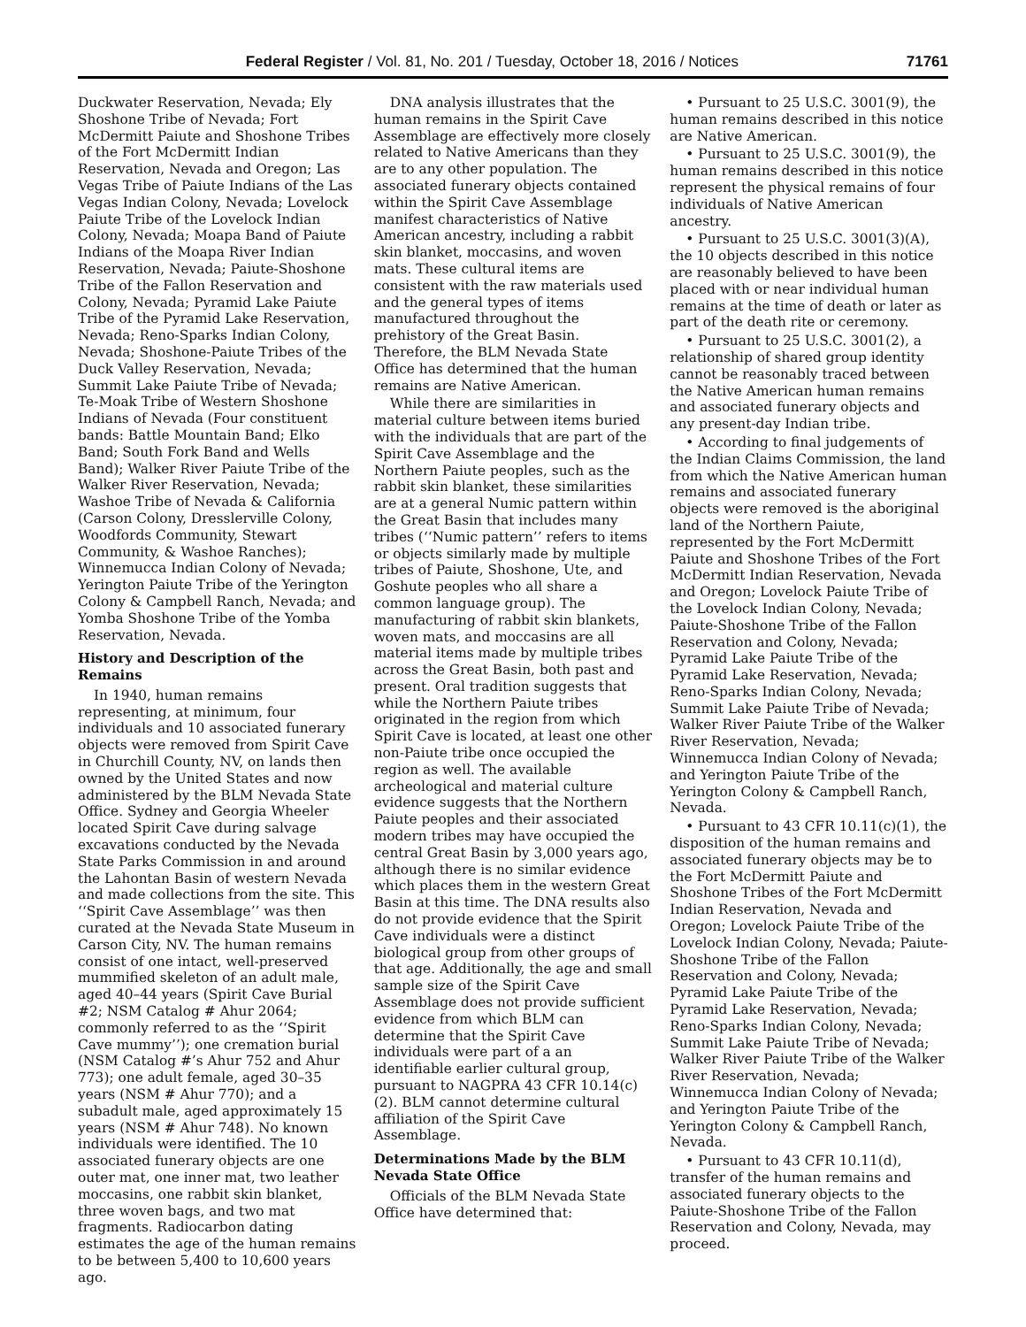Federal Register / Vol. 81, No. 201 / Tuesday, October 18, 2016 / Notices 71761
Duckwater Reservation, Nevada; Ely Shoshone Tribe of Nevada; Fort McDermitt Paiute and Shoshone Tribes of the Fort McDermitt Indian Reservation, Nevada and Oregon; Las Vegas Tribe of Paiute Indians of the Las Vegas Indian Colony, Nevada; Lovelock Paiute Tribe of the Lovelock Indian Colony, Nevada; Moapa Band of Paiute Indians of the Moapa River Indian Reservation, Nevada; Paiute-Shoshone Tribe of the Fallon Reservation and Colony, Nevada; Pyramid Lake Paiute Tribe of the Pyramid Lake Reservation, Nevada; Reno-Sparks Indian Colony, Nevada; Shoshone-Paiute Tribes of the Duck Valley Reservation, Nevada; Summit Lake Paiute Tribe of Nevada; Te-Moak Tribe of Western Shoshone Indians of Nevada (Four constituent bands: Battle Mountain Band; Elko Band; South Fork Band and Wells Band); Walker River Paiute Tribe of the Walker River Reservation, Nevada; Washoe Tribe of Nevada & California (Carson Colony, Dresslerville Colony, Woodfords Community, Stewart Community, & Washoe Ranches); Winnemucca Indian Colony of Nevada; Yerington Paiute Tribe of the Yerington Colony & Campbell Ranch, Nevada; and Yomba Shoshone Tribe of the Yomba Reservation, Nevada.
History and Description of the Remains
In 1940, human remains representing, at minimum, four individuals and 10 associated funerary objects were removed from Spirit Cave in Churchill County, NV, on lands then owned by the United States and now administered by the BLM Nevada State Office. Sydney and Georgia Wheeler located Spirit Cave during salvage excavations conducted by the Nevada State Parks Commission in and around the Lahontan Basin of western Nevada and made collections from the site. This ‘‘Spirit Cave Assemblage’’ was then curated at the Nevada State Museum in Carson City, NV. The human remains consist of one intact, well-preserved mummified skeleton of an adult male, aged 40–44 years (Spirit Cave Burial #2; NSM Catalog # Ahur 2064; commonly referred to as the ‘‘Spirit Cave mummy’’); one cremation burial (NSM Catalog #’s Ahur 752 and Ahur 773); one adult female, aged 30–35 years (NSM # Ahur 770); and a subadult male, aged approximately 15 years (NSM # Ahur 748). No known individuals were identified. The 10 associated funerary objects are one outer mat, one inner mat, two leather moccasins, one rabbit skin blanket, three woven bags, and two mat fragments. Radiocarbon dating estimates the age of the human remains to be between 5,400 to 10,600 years ago.
DNA analysis illustrates that the human remains in the Spirit Cave Assemblage are effectively more closely related to Native Americans than they are to any other population. The associated funerary objects contained within the Spirit Cave Assemblage manifest characteristics of Native American ancestry, including a rabbit skin blanket, moccasins, and woven mats. These cultural items are consistent with the raw materials used and the general types of items manufactured throughout the prehistory of the Great Basin. Therefore, the BLM Nevada State Office has determined that the human remains are Native American.
While there are similarities in material culture between items buried with the individuals that are part of the Spirit Cave Assemblage and the Northern Paiute peoples, such as the rabbit skin blanket, these similarities are at a general Numic pattern within the Great Basin that includes many tribes (‘‘Numic pattern’’ refers to items or objects similarly made by multiple tribes of Paiute, Shoshone, Ute, and Goshute peoples who all share a common language group). The manufacturing of rabbit skin blankets, woven mats, and moccasins are all material items made by multiple tribes across the Great Basin, both past and present. Oral tradition suggests that while the Northern Paiute tribes originated in the region from which Spirit Cave is located, at least one other non-Paiute tribe once occupied the region as well. The available archeological and material culture evidence suggests that the Northern Paiute peoples and their associated modern tribes may have occupied the central Great Basin by 3,000 years ago, although there is no similar evidence which places them in the western Great Basin at this time. The DNA results also do not provide evidence that the Spirit Cave individuals were a distinct biological group from other groups of that age. Additionally, the age and small sample size of the Spirit Cave Assemblage does not provide sufficient evidence from which BLM can determine that the Spirit Cave individuals were part of a an identifiable earlier cultural group, pursuant to NAGPRA 43 CFR 10.14(c)(2). BLM cannot determine cultural affiliation of the Spirit Cave Assemblage.
Determinations Made by the BLM Nevada State Office
Officials of the BLM Nevada State Office have determined that:
• Pursuant to 25 U.S.C. 3001(9), the human remains described in this notice are Native American.
• Pursuant to 25 U.S.C. 3001(9), the human remains described in this notice represent the physical remains of four individuals of Native American ancestry.
• Pursuant to 25 U.S.C. 3001(3)(A), the 10 objects described in this notice are reasonably believed to have been placed with or near individual human remains at the time of death or later as part of the death rite or ceremony.
• Pursuant to 25 U.S.C. 3001(2), a relationship of shared group identity cannot be reasonably traced between the Native American human remains and associated funerary objects and any present-day Indian tribe.
• According to final judgements of the Indian Claims Commission, the land from which the Native American human remains and associated funerary objects were removed is the aboriginal land of the Northern Paiute, represented by the Fort McDermitt Paiute and Shoshone Tribes of the Fort McDermitt Indian Reservation, Nevada and Oregon; Lovelock Paiute Tribe of the Lovelock Indian Colony, Nevada; Paiute-Shoshone Tribe of the Fallon Reservation and Colony, Nevada; Pyramid Lake Paiute Tribe of the Pyramid Lake Reservation, Nevada; Reno-Sparks Indian Colony, Nevada; Summit Lake Paiute Tribe of Nevada; Walker River Paiute Tribe of the Walker River Reservation, Nevada; Winnemucca Indian Colony of Nevada; and Yerington Paiute Tribe of the Yerington Colony & Campbell Ranch, Nevada.
• Pursuant to 43 CFR 10.11(c)(1), the disposition of the human remains and associated funerary objects may be to the Fort McDermitt Paiute and Shoshone Tribes of the Fort McDermitt Indian Reservation, Nevada and Oregon; Lovelock Paiute Tribe of the Lovelock Indian Colony, Nevada; Paiute-Shoshone Tribe of the Fallon Reservation and Colony, Nevada; Pyramid Lake Paiute Tribe of the Pyramid Lake Reservation, Nevada; Reno-Sparks Indian Colony, Nevada; Summit Lake Paiute Tribe of Nevada; Walker River Paiute Tribe of the Walker River Reservation, Nevada; Winnemucca Indian Colony of Nevada; and Yerington Paiute Tribe of the Yerington Colony & Campbell Ranch, Nevada.
• Pursuant to 43 CFR 10.11(d), transfer of the human remains and associated funerary objects to the Paiute-Shoshone Tribe of the Fallon Reservation and Colony, Nevada, may proceed.